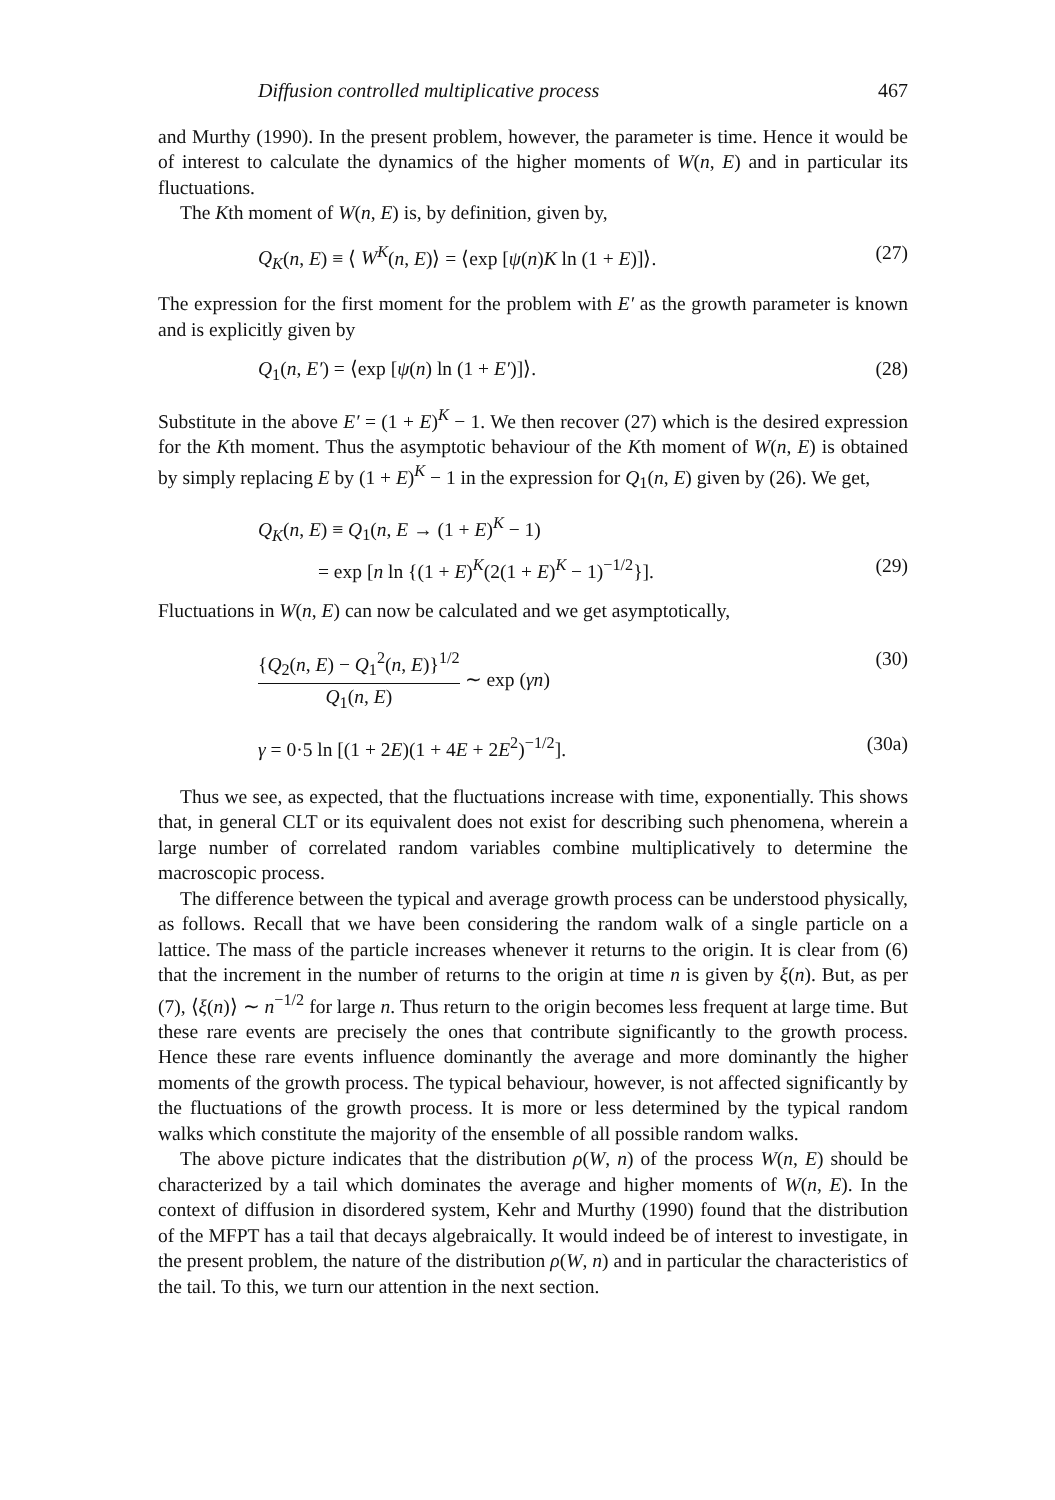Diffusion controlled multiplicative process 467
and Murthy (1990). In the present problem, however, the parameter is time. Hence it would be of interest to calculate the dynamics of the higher moments of W(n, E) and in particular its fluctuations.
The Kth moment of W(n, E) is, by definition, given by,
Q<sub>K</sub>(n, E) ≡ ⟨ W<sup>K</sup>(n, E)⟩ = ⟨exp [ψ(n)K ln (1 + E)]⟩. (27)
The expression for the first moment for the problem with E′ as the growth parameter is known and is explicitly given by
Q<sub>1</sub>(n, E′) = ⟨exp [ψ(n) ln (1 + E′)]⟩. (28)
Substitute in the above E′ = (1 + E)<sup>K</sup> − 1. We then recover (27) which is the desired expression for the Kth moment. Thus the asymptotic behaviour of the Kth moment of W(n, E) is obtained by simply replacing E by (1 + E)<sup>K</sup> − 1 in the expression for Q<sub>1</sub>(n, E) given by (26). We get,
Q<sub>K</sub>(n, E) ≡ Q<sub>1</sub>(n, E → (1 + E)<sup>K</sup> − 1)
= exp [n ln {(1 + E)<sup>K</sup>(2(1 + E)<sup>K</sup> − 1)<sup>−1/2</sup>}]. (29)
Fluctuations in W(n, E) can now be calculated and we get asymptotically,
{Q<sub>2</sub>(n, E) − Q<sub>1</sub><sup>2</sup>(n, E)}<sup>1/2</sup> Q<sub>1</sub>(n, E) ∼ exp (γn) (30)
γ = 0·5 ln [(1 + 2E)(1 + 4E + 2E<sup>2</sup>)<sup>−1/2</sup>]. (30a)
Thus we see, as expected, that the fluctuations increase with time, exponentially. This shows that, in general CLT or its equivalent does not exist for describing such phenomena, wherein a large number of correlated random variables combine multiplicatively to determine the macroscopic process.
The difference between the typical and average growth process can be understood physically, as follows. Recall that we have been considering the random walk of a single particle on a lattice. The mass of the particle increases whenever it returns to the origin. It is clear from (6) that the increment in the number of returns to the origin at time n is given by ξ(n). But, as per (7), ⟨ξ(n)⟩ ∼ n<sup>−1/2</sup> for large n. Thus return to the origin becomes less frequent at large time. But these rare events are precisely the ones that contribute significantly to the growth process. Hence these rare events influence dominantly the average and more dominantly the higher moments of the growth process. The typical behaviour, however, is not affected significantly by the fluctuations of the growth process. It is more or less determined by the typical random walks which constitute the majority of the ensemble of all possible random walks.
The above picture indicates that the distribution ρ(W, n) of the process W(n, E) should be characterized by a tail which dominates the average and higher moments of W(n, E). In the context of diffusion in disordered system, Kehr and Murthy (1990) found that the distribution of the MFPT has a tail that decays algebraically. It would indeed be of interest to investigate, in the present problem, the nature of the distribution ρ(W, n) and in particular the characteristics of the tail. To this, we turn our attention in the next section.